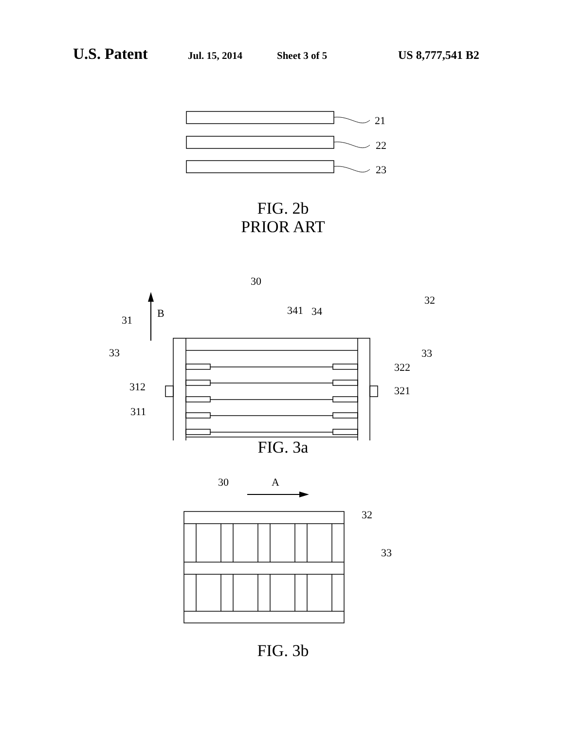U.S. Patent Jul. 15, 2014 Sheet 3 of 5 US 8,777,541 B2
21
22
23
FIG. 2b
PRIOR ART
30
341
34
B
31
33
312
311
32
33
322
321
FIG. 3a
30
A
32
33
FIG. 3b